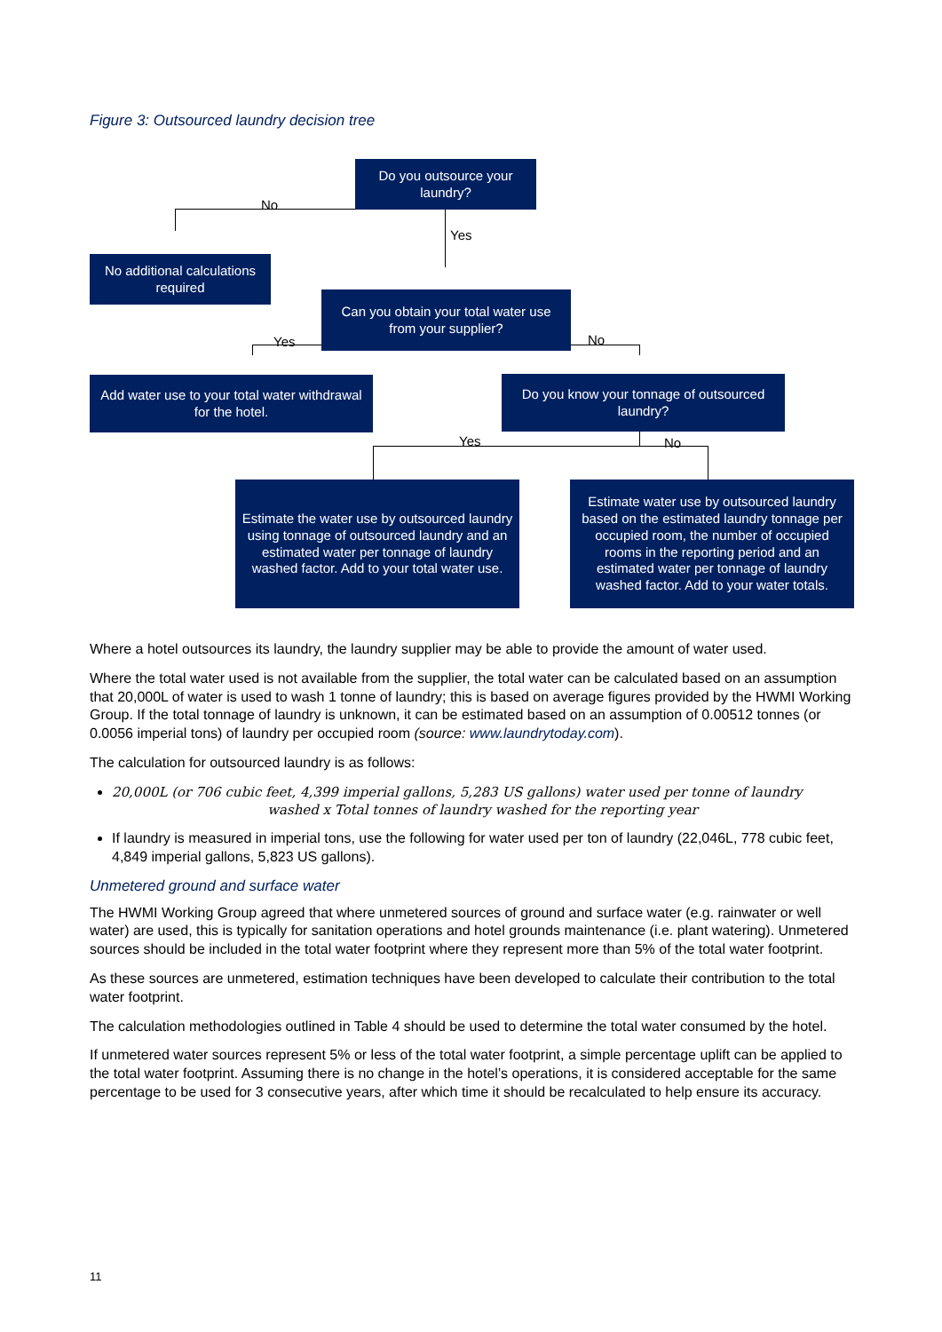Figure 3: Outsourced laundry decision tree
Do you outsource your laundry?
No
Yes
No additional calculations required
Can you obtain your total water use from your supplier?
Yes No
Add water use to your total water withdrawal for the hotel.
Do you know your tonnage of outsourced laundry?
Yes No
Estimate the water use by outsourced laundry using tonnage of outsourced laundry and an estimated water per tonnage of laundry washed factor. Add to your total water use.
Estimate water use by outsourced laundry based on the estimated laundry tonnage per occupied room, the number of occupied rooms in the reporting period and an estimated water per tonnage of laundry washed factor. Add to your water totals.
Where a hotel outsources its laundry, the laundry supplier may be able to provide the amount of water used.
Where the total water used is not available from the supplier, the total water can be calculated based on an assumption that 20,000L of water is used to wash 1 tonne of laundry; this is based on average figures provided by the HWMI Working Group. If the total tonnage of laundry is unknown, it can be estimated based on an assumption of 0.00512 tonnes (or 0.0056 imperial tons) of laundry per occupied room (source: www.laundrytoday.com).
The calculation for outsourced laundry is as follows:
20,000L (or 706 cubic feet, 4,399 imperial gallons, 5,283 US gallons) water used per tonne of laundry
washed x Total tonnes of laundry washed for the reporting year
If laundry is measured in imperial tons, use the following for water used per ton of laundry (22,046L, 778 cubic feet, 4,849 imperial gallons, 5,823 US gallons).
Unmetered ground and surface water
The HWMI Working Group agreed that where unmetered sources of ground and surface water (e.g. rainwater or well water) are used, this is typically for sanitation operations and hotel grounds maintenance (i.e. plant watering). Unmetered sources should be included in the total water footprint where they represent more than 5% of the total water footprint.
As these sources are unmetered, estimation techniques have been developed to calculate their contribution to the total water footprint.
The calculation methodologies outlined in Table 4 should be used to determine the total water consumed by the hotel.
If unmetered water sources represent 5% or less of the total water footprint, a simple percentage uplift can be applied to the total water footprint. Assuming there is no change in the hotel’s operations, it is considered acceptable for the same percentage to be used for 3 consecutive years, after which time it should be recalculated to help ensure its accuracy.
11